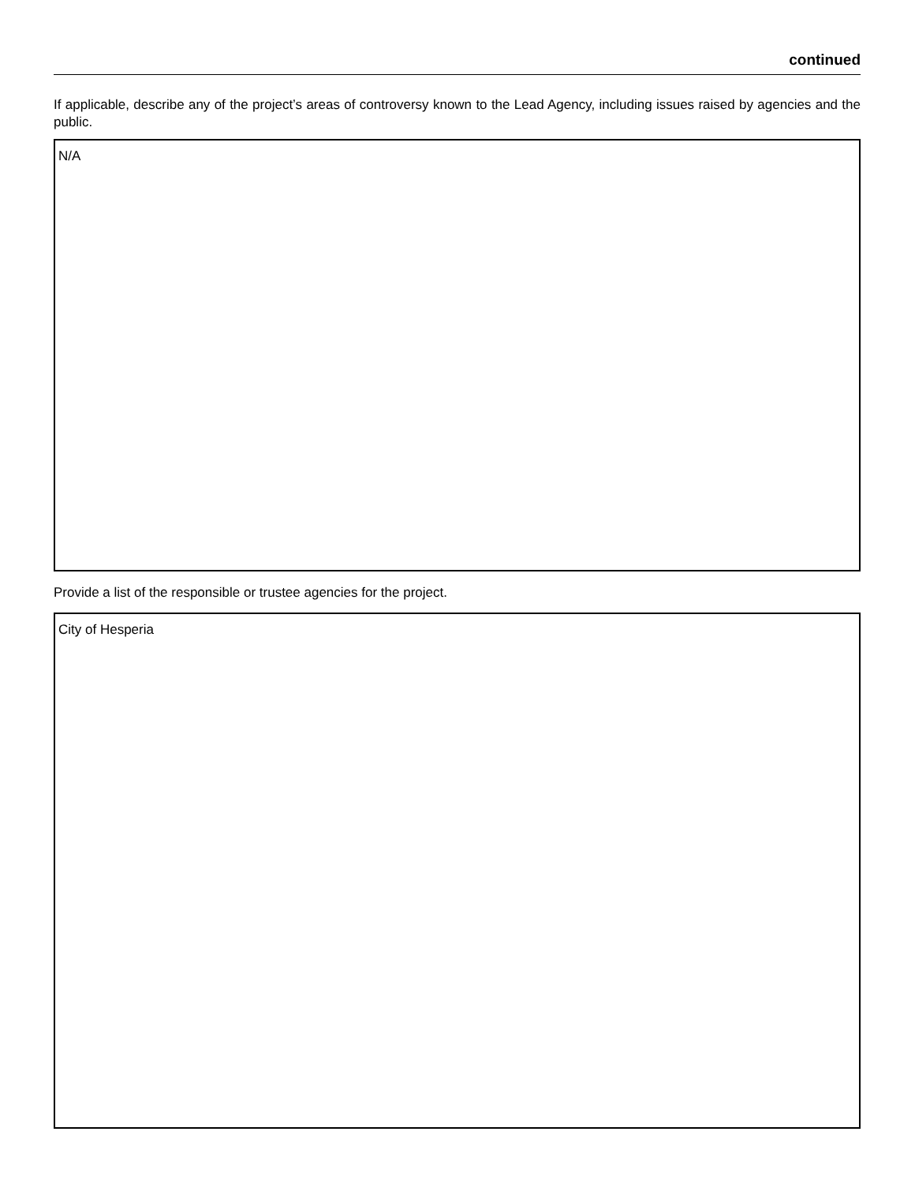continued
If applicable, describe any of the project’s areas of controversy known to the Lead Agency, including issues raised by agencies and the public.
N/A
Provide a list of the responsible or trustee agencies for the project.
City of Hesperia